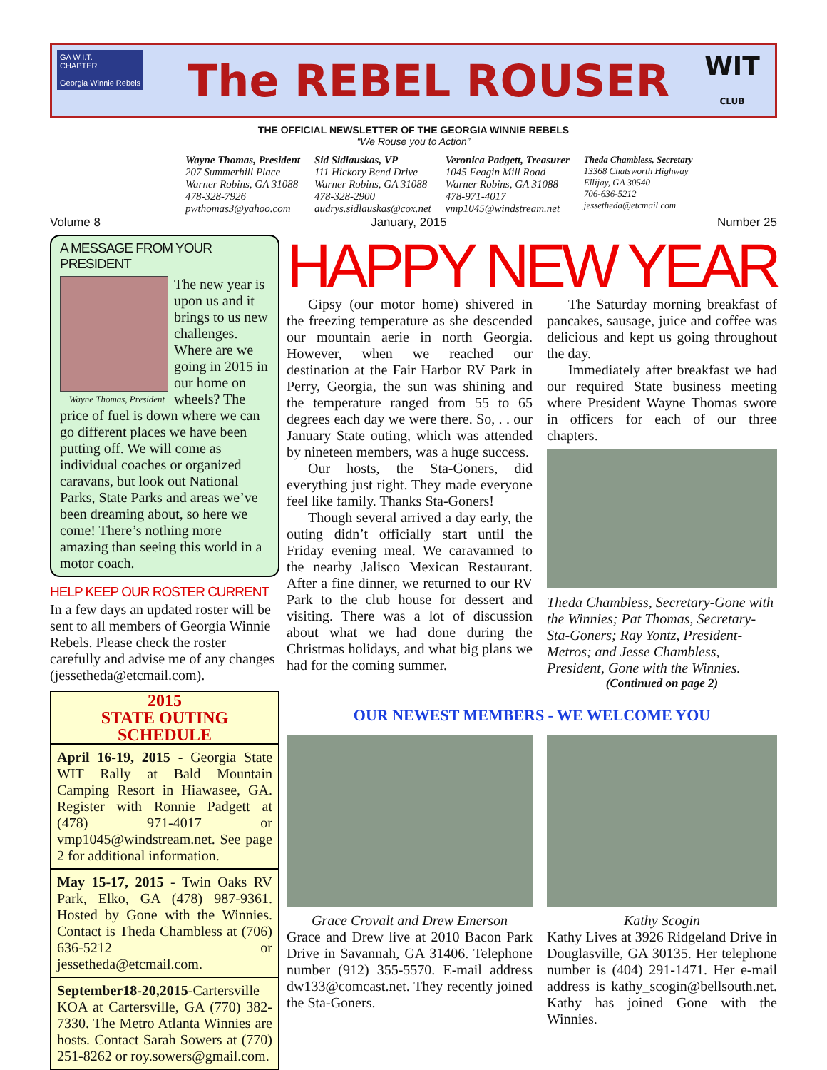The REBEL ROUSER
WIT
CLUB
GA W.I.T.
CHAPTER
Georgia Winnie Rebels
THE OFFICIAL NEWSLETTER OF THE GEORGIA WINNIE REBELS
“We Rouse you to Action”
Wayne Thomas, President
207 Summerhill Place
Warner Robins, GA 31088
478-328-7926
pwthomas3@yahoo.com
Sid Sidlauskas, VP
111 Hickory Bend Drive
Warner Robins, GA 31088
478-328-2900
audrys.sidlauskas@cox.net
Veronica Padgett, Treasurer
1045 Feagin Mill Road
Warner Robins, GA 31088
478-971-4017
vmp1045@windstream.net
Theda Chambless, Secretary
13368 Chatsworth Highway
Ellijay, GA 30540
706-636-5212
jessetheda@etcmail.com
Volume 8 January, 2015 Number 25
A MESSAGE FROM YOUR PRESIDENT
Wayne Thomas, President
The new year is upon us and it brings to us new challenges. Where are we going in 2015 in our home on wheels? The price of fuel is down where we can go different places we have been putting off. We will come as individual coaches or organized caravans, but look out National Parks, State Parks and areas we’ve been dreaming about, so here we come! There’s nothing more amazing than seeing this world in a motor coach.
HELP KEEP OUR ROSTER CURRENT
In a few days an updated roster will be sent to all members of Georgia Winnie Rebels. Please check the roster carefully and advise me of any changes (jessetheda@etcmail.com).
2015
STATE OUTING
SCHEDULE
April 16-19, 2015 - Georgia State WIT Rally at Bald Mountain Camping Resort in Hiawasee, GA. Register with Ronnie Padgett at (478) 971-4017 or vmp1045@windstream.net. See page 2 for additional information.
May 15-17, 2015 - Twin Oaks RV Park, Elko, GA (478) 987-9361. Hosted by Gone with the Winnies. Contact is Theda Chambless at (706) 636-5212 or jessetheda@etcmail.com.
September18-20,2015-Cartersville KOA at Cartersville, GA (770) 382-7330. The Metro Atlanta Winnies are hosts. Contact Sarah Sowers at (770) 251-8262 or roy.sowers@gmail.com.
HAPPY NEW YEAR
Gipsy (our motor home) shivered in the freezing temperature as she descended our mountain aerie in north Georgia. However, when we reached our destination at the Fair Harbor RV Park in Perry, Georgia, the sun was shining and the temperature ranged from 55 to 65 degrees each day we were there. So, . . our January State outing, which was attended by nineteen members, was a huge success.
Our hosts, the Sta-Goners, did everything just right. They made everyone feel like family. Thanks Sta-Goners!
Though several arrived a day early, the outing didn’t officially start until the Friday evening meal. We caravanned to the nearby Jalisco Mexican Restaurant. After a fine dinner, we returned to our RV Park to the club house for dessert and visiting. There was a lot of discussion about what we had done during the Christmas holidays, and what big plans we had for the coming summer.
The Saturday morning breakfast of pancakes, sausage, juice and coffee was delicious and kept us going throughout the day.
Immediately after breakfast we had our required State business meeting where President Wayne Thomas swore in officers for each of our three chapters.
Theda Chambless, Secretary-Gone with the Winnies; Pat Thomas, Secretary-Sta-Goners; Ray Yontz, President-Metros; and Jesse Chambless, President, Gone with the Winnies.
(Continued on page 2)
OUR NEWEST MEMBERS - WE WELCOME YOU
Grace Crovalt and Drew Emerson
Grace and Drew live at 2010 Bacon Park Drive in Savannah, GA 31406. Telephone number (912) 355-5570. E-mail address dw133@comcast.net. They recently joined the Sta-Goners.
Kathy Scogin
Kathy Lives at 3926 Ridgeland Drive in Douglasville, GA 30135. Her telephone number is (404) 291-1471. Her e-mail address is kathy_scogin@bellsouth.net. Kathy has joined Gone with the Winnies.